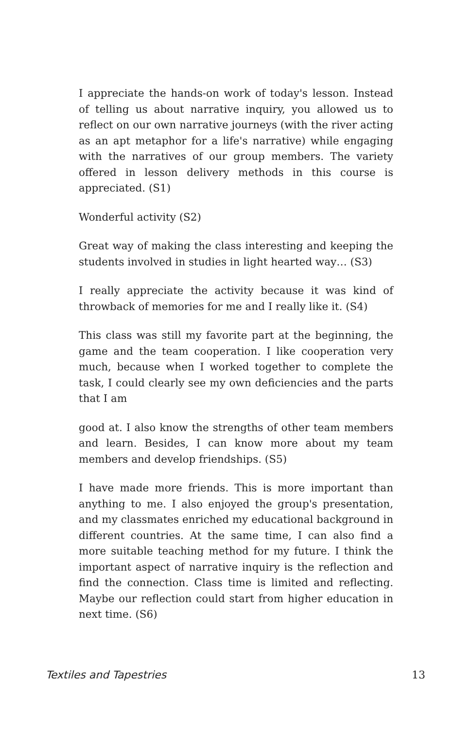I appreciate the hands-on work of today's lesson. Instead of telling us about narrative inquiry, you allowed us to reflect on our own narrative journeys (with the river acting as an apt metaphor for a life's narrative) while engaging with the narratives of our group members. The variety offered in lesson delivery methods in this course is appreciated. (S1)
Wonderful activity (S2)
Great way of making the class interesting and keeping the students involved in studies in light hearted way… (S3)
I really appreciate the activity because it was kind of throwback of memories for me and I really like it. (S4)
This class was still my favorite part at the beginning, the game and the team cooperation. I like cooperation very much, because when I worked together to complete the task, I could clearly see my own deficiencies and the parts that I am
good at. I also know the strengths of other team members and learn. Besides, I can know more about my team members and develop friendships. (S5)
I have made more friends. This is more important than anything to me. I also enjoyed the group's presentation, and my classmates enriched my educational background in different countries. At the same time, I can also find a more suitable teaching method for my future. I think the important aspect of narrative inquiry is the reflection and find the connection. Class time is limited and reflecting. Maybe our reflection could start from higher education in next time. (S6)
Textiles and Tapestries 13